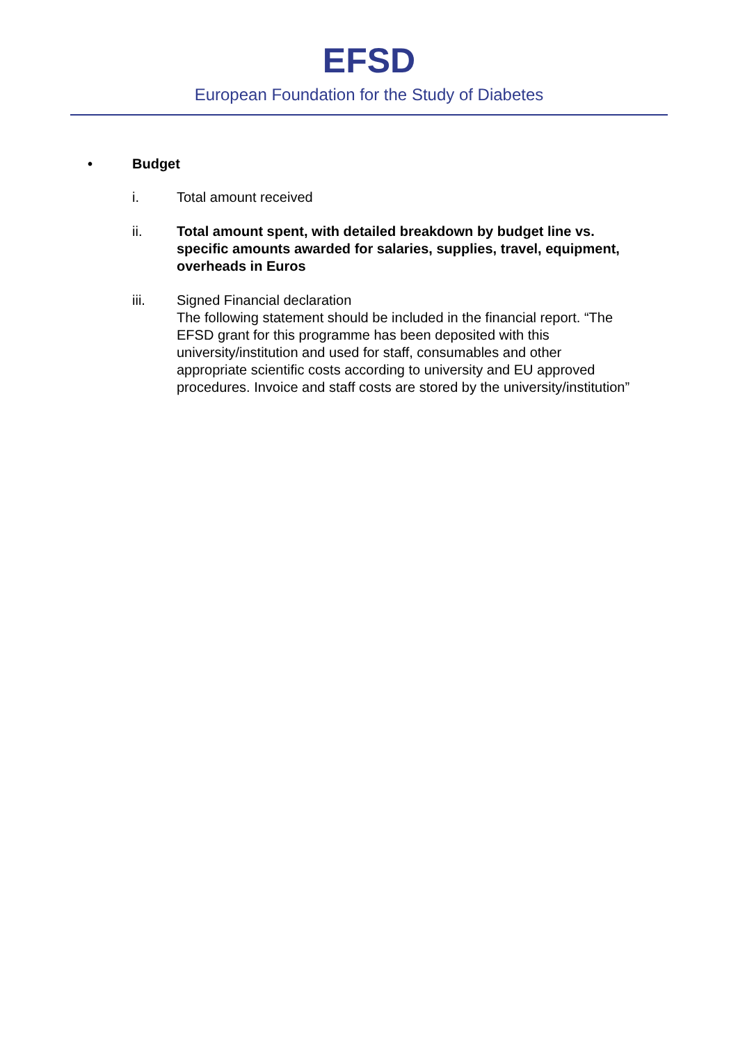EFSD
European Foundation for the Study of Diabetes
• Budget
i. Total amount received
ii. Total amount spent, with detailed breakdown by budget line vs. specific amounts awarded for salaries, supplies, travel, equipment, overheads in Euros
iii. Signed Financial declaration
The following statement should be included in the financial report. “The EFSD grant for this programme has been deposited with this university/institution and used for staff, consumables and other appropriate scientific costs according to university and EU approved procedures. Invoice and staff costs are stored by the university/institution”